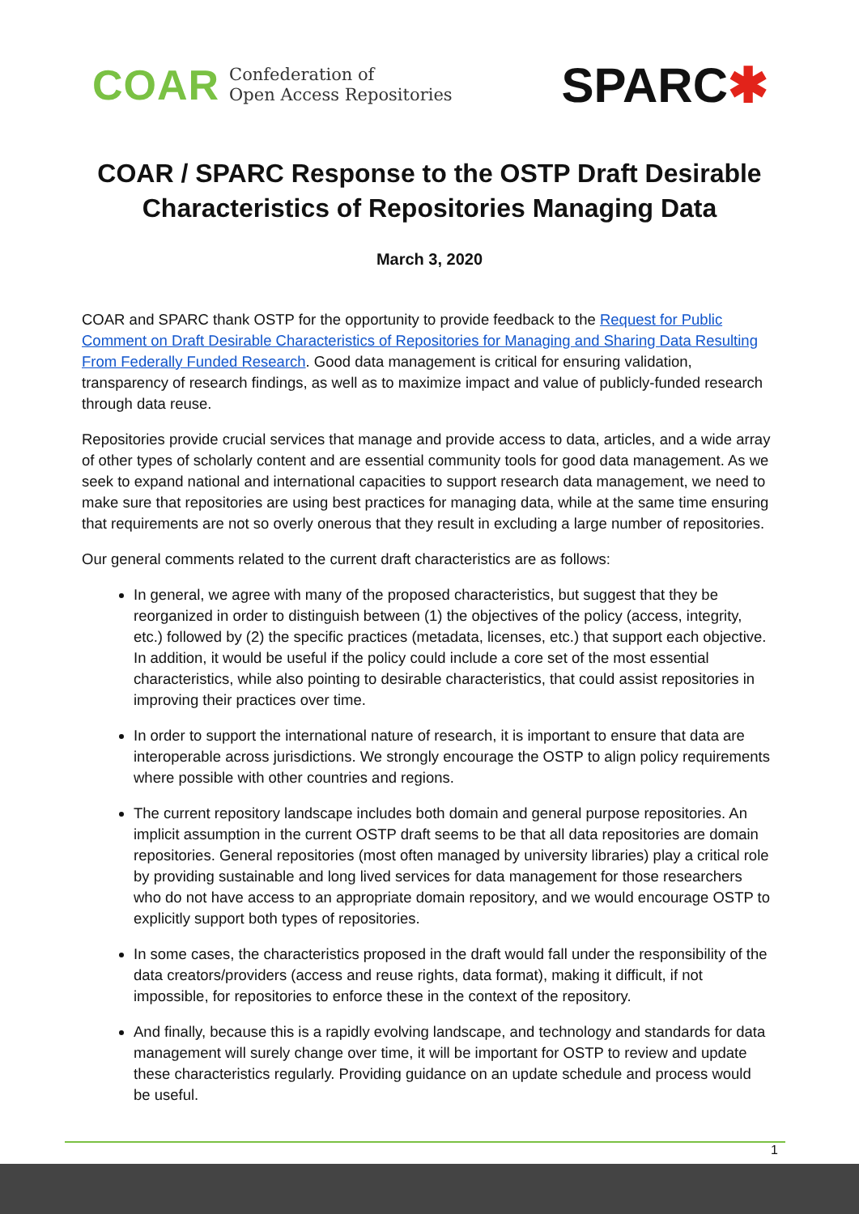COAR
Confederation of
Open Access Repositories
SPARC✱
COAR / SPARC Response to the OSTP Draft Desirable
Characteristics of Repositories Managing Data
March 3, 2020
COAR and SPARC thank OSTP for the opportunity to provide feedback to the Request for Public Comment on Draft Desirable Characteristics of Repositories for Managing and Sharing Data Resulting From Federally Funded Research. Good data management is critical for ensuring validation, transparency of research findings, as well as to maximize impact and value of publicly-funded research through data reuse.
Repositories provide crucial services that manage and provide access to data, articles, and a wide array of other types of scholarly content and are essential community tools for good data management. As we seek to expand national and international capacities to support research data management, we need to make sure that repositories are using best practices for managing data, while at the same time ensuring that requirements are not so overly onerous that they result in excluding a large number of repositories.
Our general comments related to the current draft characteristics are as follows:
In general, we agree with many of the proposed characteristics, but suggest that they be reorganized in order to distinguish between (1) the objectives of the policy (access, integrity, etc.) followed by (2) the specific practices (metadata, licenses, etc.) that support each objective. In addition, it would be useful if the policy could include a core set of the most essential characteristics, while also pointing to desirable characteristics, that could assist repositories in improving their practices over time.
In order to support the international nature of research, it is important to ensure that data are interoperable across jurisdictions. We strongly encourage the OSTP to align policy requirements where possible with other countries and regions.
The current repository landscape includes both domain and general purpose repositories. An implicit assumption in the current OSTP draft seems to be that all data repositories are domain repositories. General repositories (most often managed by university libraries) play a critical role by providing sustainable and long lived services for data management for those researchers who do not have access to an appropriate domain repository, and we would encourage OSTP to explicitly support both types of repositories.
In some cases, the characteristics proposed in the draft would fall under the responsibility of the data creators/providers (access and reuse rights, data format), making it difficult, if not impossible, for repositories to enforce these in the context of the repository.
And finally, because this is a rapidly evolving landscape, and technology and standards for data management will surely change over time, it will be important for OSTP to review and update these characteristics regularly. Providing guidance on an update schedule and process would be useful.
1